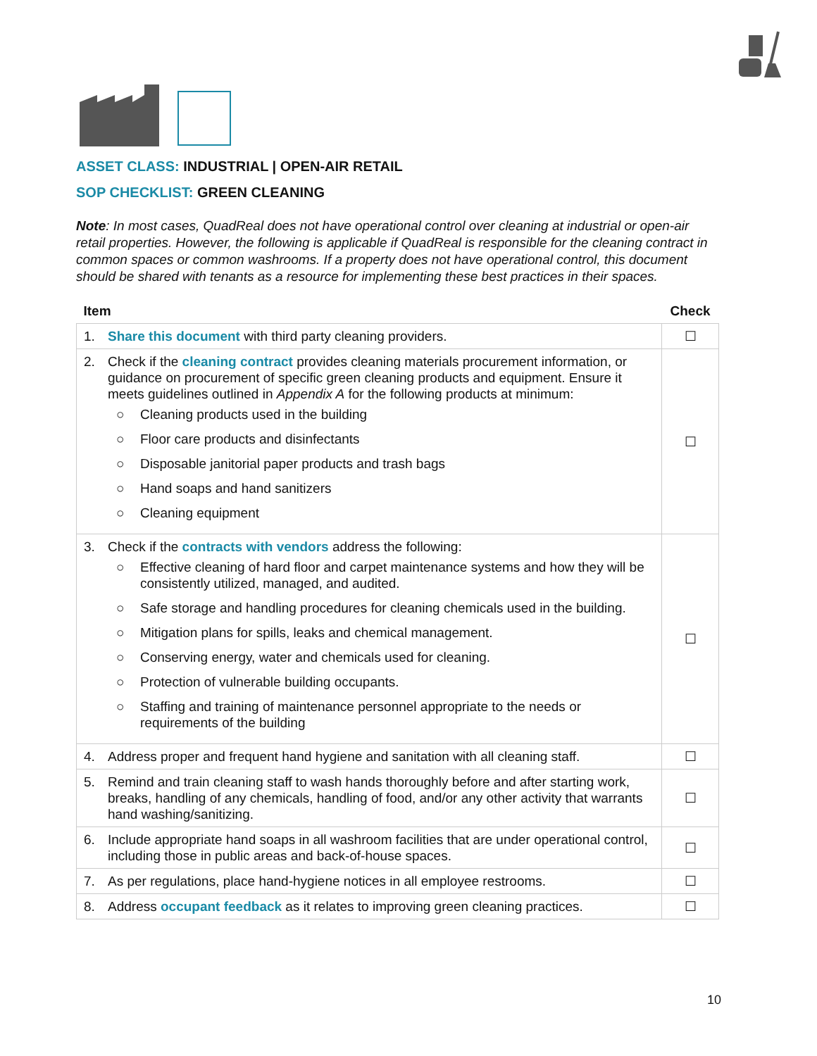ASSET CLASS: INDUSTRIAL | OPEN-AIR RETAIL
SOP CHECKLIST: GREEN CLEANING
Note: In most cases, QuadReal does not have operational control over cleaning at industrial or open-air retail properties. However, the following is applicable if QuadReal is responsible for the cleaning contract in common spaces or common washrooms. If a property does not have operational control, this document should be shared with tenants as a resource for implementing these best practices in their spaces.
| Item | Check |
| --- | --- |
| 1. Share this document with third party cleaning providers. | ☐ |
| 2. Check if the cleaning contract provides cleaning materials procurement information, or guidance on procurement of specific green cleaning products and equipment. Ensure it meets guidelines outlined in Appendix A for the following products at minimum: ○ Cleaning products used in the building ○ Floor care products and disinfectants ○ Disposable janitorial paper products and trash bags ○ Hand soaps and hand sanitizers ○ Cleaning equipment | ☐ |
| 3. Check if the contracts with vendors address the following: ○ Effective cleaning of hard floor and carpet maintenance systems and how they will be consistently utilized, managed, and audited. ○ Safe storage and handling procedures for cleaning chemicals used in the building. ○ Mitigation plans for spills, leaks and chemical management. ○ Conserving energy, water and chemicals used for cleaning. ○ Protection of vulnerable building occupants. ○ Staffing and training of maintenance personnel appropriate to the needs or requirements of the building | ☐ |
| 4. Address proper and frequent hand hygiene and sanitation with all cleaning staff. | ☐ |
| 5. Remind and train cleaning staff to wash hands thoroughly before and after starting work, breaks, handling of any chemicals, handling of food, and/or any other activity that warrants hand washing/sanitizing. | ☐ |
| 6. Include appropriate hand soaps in all washroom facilities that are under operational control, including those in public areas and back-of-house spaces. | ☐ |
| 7. As per regulations, place hand-hygiene notices in all employee restrooms. | ☐ |
| 8. Address occupant feedback as it relates to improving green cleaning practices. | ☐ |
10